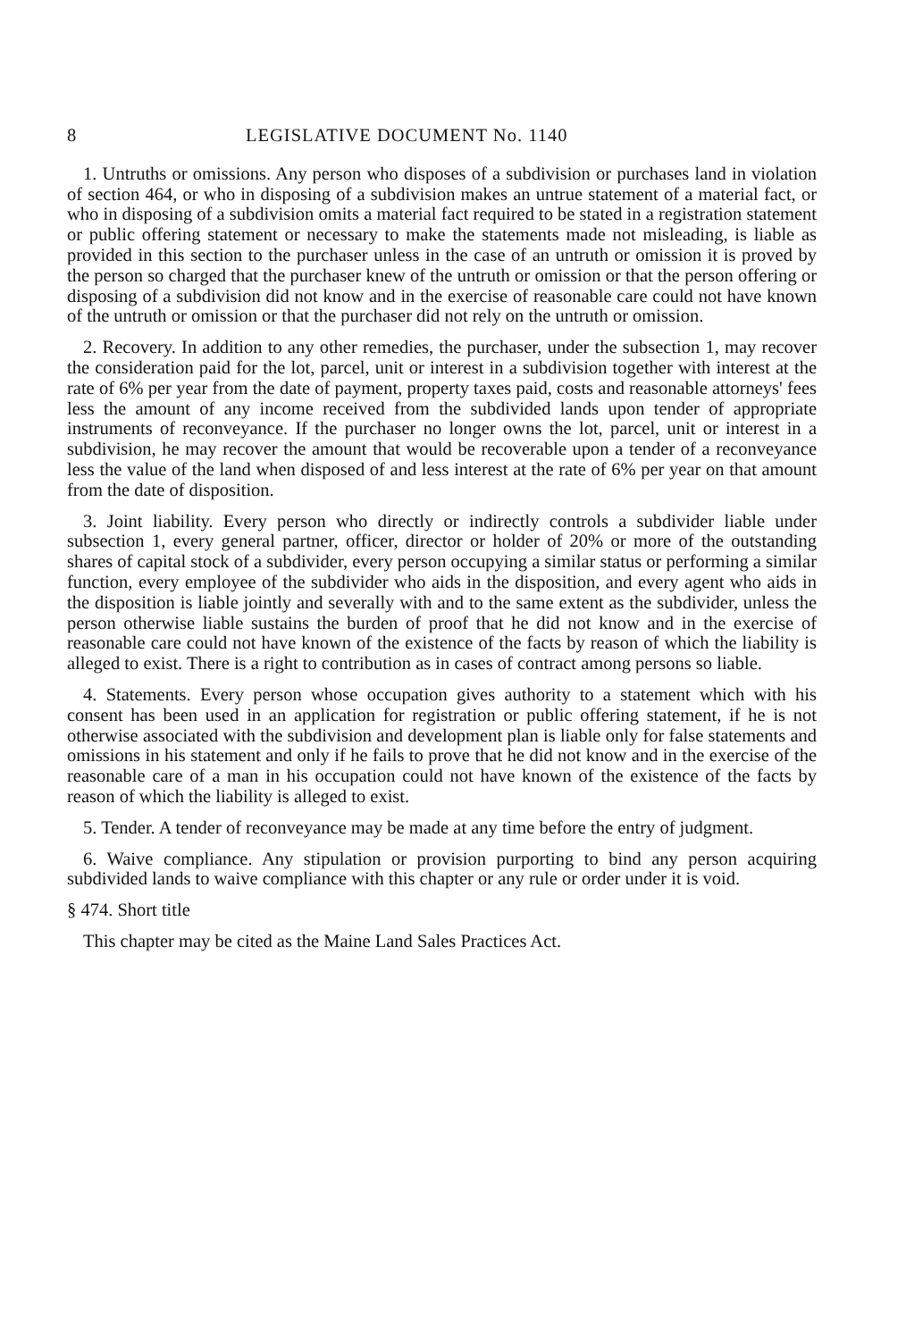8 LEGISLATIVE DOCUMENT No. 1140
1. Untruths or omissions. Any person who disposes of a subdivision or purchases land in violation of section 464, or who in disposing of a subdivision makes an untrue statement of a material fact, or who in disposing of a subdivision omits a material fact required to be stated in a registration statement or public offering statement or necessary to make the statements made not misleading, is liable as provided in this section to the purchaser unless in the case of an untruth or omission it is proved by the person so charged that the purchaser knew of the untruth or omission or that the person offering or disposing of a subdivision did not know and in the exercise of reasonable care could not have known of the untruth or omission or that the purchaser did not rely on the untruth or omission.
2. Recovery. In addition to any other remedies, the purchaser, under the subsection 1, may recover the consideration paid for the lot, parcel, unit or interest in a subdivision together with interest at the rate of 6% per year from the date of payment, property taxes paid, costs and reasonable attorneys' fees less the amount of any income received from the subdivided lands upon tender of appropriate instruments of reconveyance. If the purchaser no longer owns the lot, parcel, unit or interest in a subdivision, he may recover the amount that would be recoverable upon a tender of a reconveyance less the value of the land when disposed of and less interest at the rate of 6% per year on that amount from the date of disposition.
3. Joint liability. Every person who directly or indirectly controls a subdivider liable under subsection 1, every general partner, officer, director or holder of 20% or more of the outstanding shares of capital stock of a subdivider, every person occupying a similar status or performing a similar function, every employee of the subdivider who aids in the disposition, and every agent who aids in the disposition is liable jointly and severally with and to the same extent as the subdivider, unless the person otherwise liable sustains the burden of proof that he did not know and in the exercise of reasonable care could not have known of the existence of the facts by reason of which the liability is alleged to exist. There is a right to contribution as in cases of contract among persons so liable.
4. Statements. Every person whose occupation gives authority to a statement which with his consent has been used in an application for registration or public offering statement, if he is not otherwise associated with the subdivision and development plan is liable only for false statements and omissions in his statement and only if he fails to prove that he did not know and in the exercise of the reasonable care of a man in his occupation could not have known of the existence of the facts by reason of which the liability is alleged to exist.
5. Tender. A tender of reconveyance may be made at any time before the entry of judgment.
6. Waive compliance. Any stipulation or provision purporting to bind any person acquiring subdivided lands to waive compliance with this chapter or any rule or order under it is void.
§ 474. Short title
This chapter may be cited as the Maine Land Sales Practices Act.